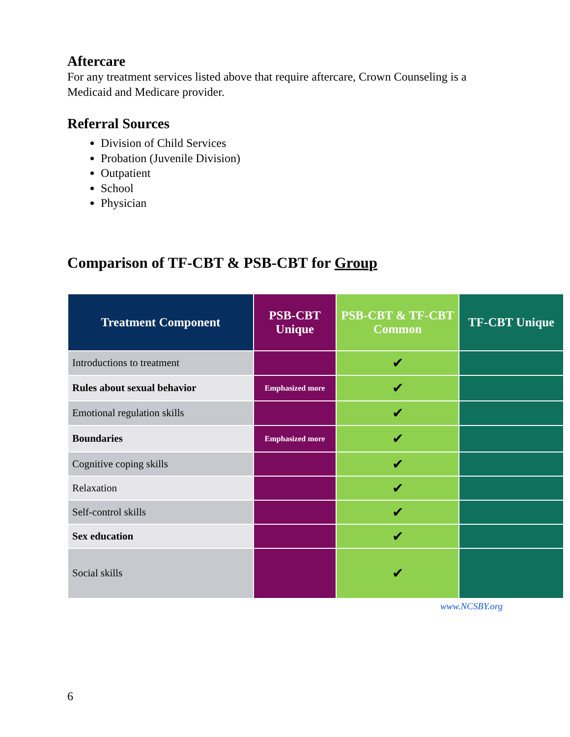Aftercare
For any treatment services listed above that require aftercare, Crown Counseling is a Medicaid and Medicare provider.
Referral Sources
Division of Child Services
Probation (Juvenile Division)
Outpatient
School
Physician
Comparison of TF-CBT & PSB-CBT for Group
| Treatment Component | PSB-CBT Unique | PSB-CBT & TF-CBT Common | TF-CBT Unique |
| --- | --- | --- | --- |
| Introductions to treatment | | ✔ | |
| Rules about sexual behavior | Emphasized more | ✔ | |
| Emotional regulation skills | | ✔ | |
| Boundaries | Emphasized more | ✔ | |
| Cognitive coping skills | | ✔ | |
| Relaxation | | ✔ | |
| Self-control skills | | ✔ | |
| Sex education | | ✔ | |
| Social skills | | ✔ | |
www.NCSBY.org
6